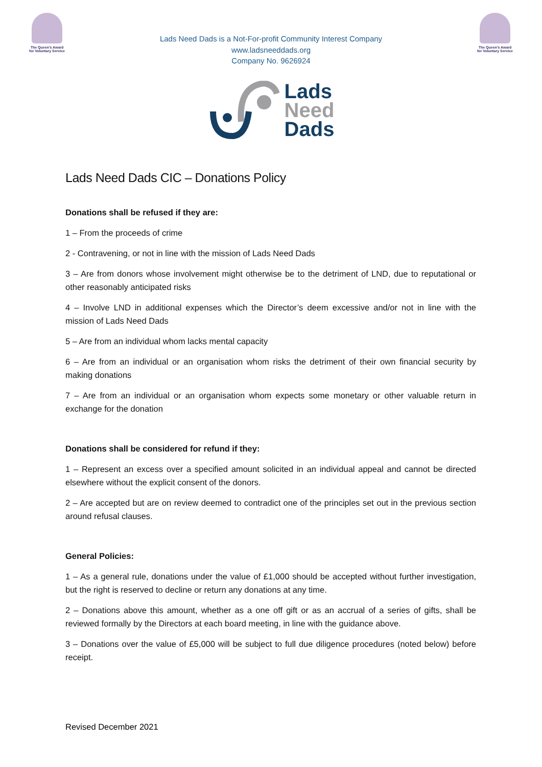The Queen's Award
for Voluntary Service
Lads Need Dads is a Not-For-profit Community Interest Company
www.ladsneeddads.org
Company No. 9626924
The Queen's Award
for Voluntary Service
Lads
Need
Dads
Lads Need Dads CIC – Donations Policy
Donations shall be refused if they are:
1 – From the proceeds of crime
2 - Contravening, or not in line with the mission of Lads Need Dads
3 – Are from donors whose involvement might otherwise be to the detriment of LND, due to reputational or other reasonably anticipated risks
4 – Involve LND in additional expenses which the Director’s deem excessive and/or not in line with the mission of Lads Need Dads
5 – Are from an individual whom lacks mental capacity
6 – Are from an individual or an organisation whom risks the detriment of their own financial security by making donations
7 – Are from an individual or an organisation whom expects some monetary or other valuable return in exchange for the donation
Donations shall be considered for refund if they:
1 – Represent an excess over a specified amount solicited in an individual appeal and cannot be directed elsewhere without the explicit consent of the donors.
2 – Are accepted but are on review deemed to contradict one of the principles set out in the previous section around refusal clauses.
General Policies:
1 – As a general rule, donations under the value of £1,000 should be accepted without further investigation, but the right is reserved to decline or return any donations at any time.
2 – Donations above this amount, whether as a one off gift or as an accrual of a series of gifts, shall be reviewed formally by the Directors at each board meeting, in line with the guidance above.
3 – Donations over the value of £5,000 will be subject to full due diligence procedures (noted below) before receipt.
Revised December 2021